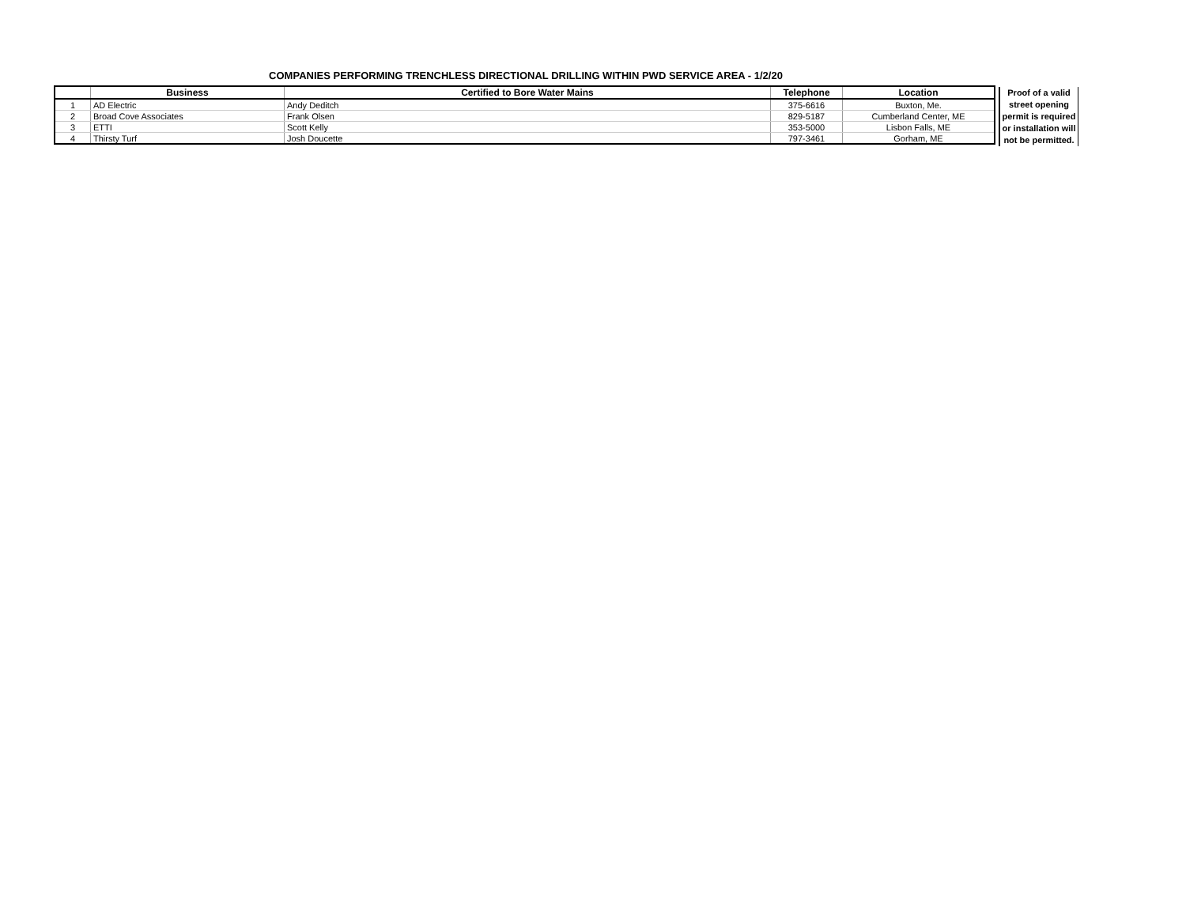COMPANIES PERFORMING TRENCHLESS DIRECTIONAL DRILLING WITHIN PWD SERVICE AREA - 1/2/20
| | Business | Certified to Bore Water Mains | Telephone | Location |
| --- | --- | --- | --- | --- |
| 1 | AD Electric | Andy Deditch | 375-6616 | Buxton, Me. |
| 2 | Broad Cove Associates | Frank Olsen | 829-5187 | Cumberland Center, ME |
| 3 | ETTI | Scott Kelly | 353-5000 | Lisbon Falls, ME |
| 4 | Thirsty Turf | Josh Doucette | 797-3461 | Gorham, ME |
Proof of a valid street opening permit is required or installation will not be permitted.